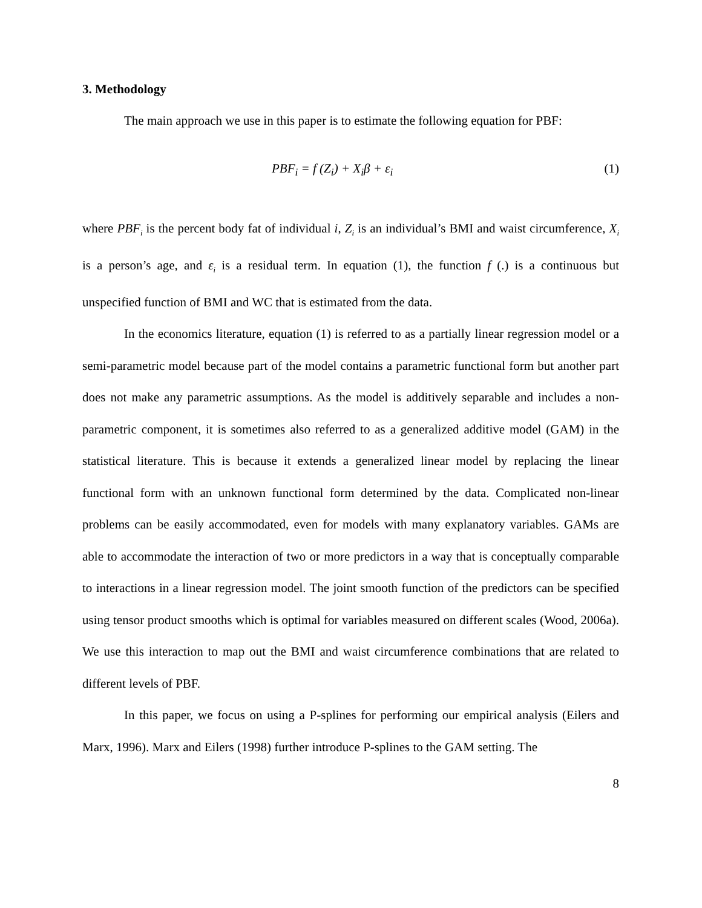3. Methodology
The main approach we use in this paper is to estimate the following equation for PBF:
PBF<sub>i</sub> = f (Z<sub>i</sub>) + X<sub>i</sub>β + ε<sub>i</sub> (1)
where PBF<sub>i</sub> is the percent body fat of individual i, Z<sub>i</sub> is an individual’s BMI and waist circumference, X<sub>i</sub> is a person’s age, and ε<sub>i</sub> is a residual term. In equation (1), the function f (.) is a continuous but unspecified function of BMI and WC that is estimated from the data.
In the economics literature, equation (1) is referred to as a partially linear regression model or a semi-parametric model because part of the model contains a parametric functional form but another part does not make any parametric assumptions. As the model is additively separable and includes a non-parametric component, it is sometimes also referred to as a generalized additive model (GAM) in the statistical literature. This is because it extends a generalized linear model by replacing the linear functional form with an unknown functional form determined by the data. Complicated non-linear problems can be easily accommodated, even for models with many explanatory variables. GAMs are able to accommodate the interaction of two or more predictors in a way that is conceptually comparable to interactions in a linear regression model. The joint smooth function of the predictors can be specified using tensor product smooths which is optimal for variables measured on different scales (Wood, 2006a). We use this interaction to map out the BMI and waist circumference combinations that are related to different levels of PBF.
In this paper, we focus on using a P-splines for performing our empirical analysis (Eilers and Marx, 1996). Marx and Eilers (1998) further introduce P-splines to the GAM setting. The
8